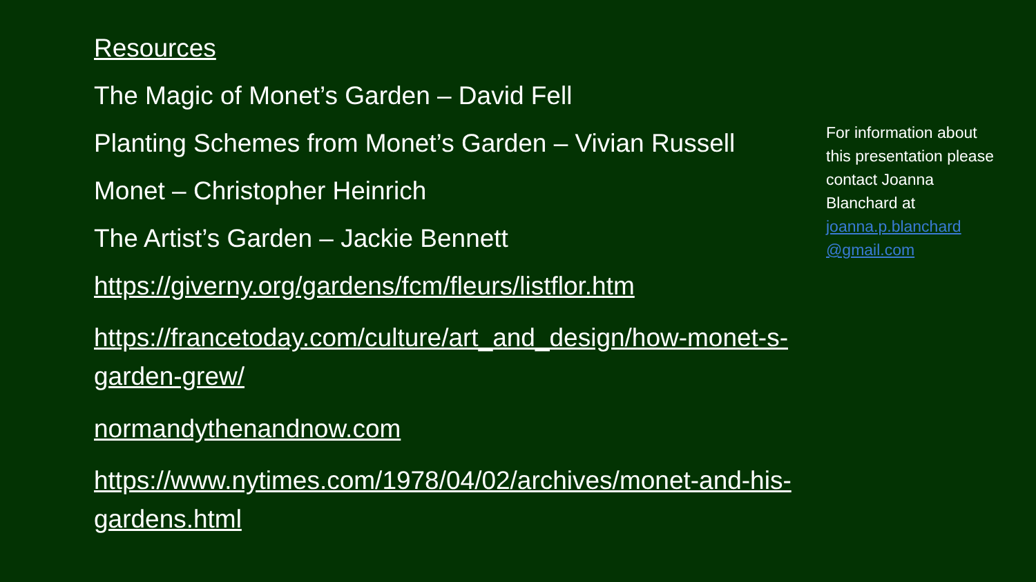Resources
The Magic of Monet’s Garden – David Fell
Planting Schemes from Monet’s Garden – Vivian Russell
Monet – Christopher Heinrich
The Artist’s Garden – Jackie Bennett
https://giverny.org/gardens/fcm/fleurs/listflor.htm
https://francetoday.com/culture/art_and_design/how-monet-s-garden-grew/
normandythenandnow.com
https://www.nytimes.com/1978/04/02/archives/monet-and-his-gardens.html
For information about this presentation please contact Joanna Blanchard at joanna.p.blanchard @gmail.com